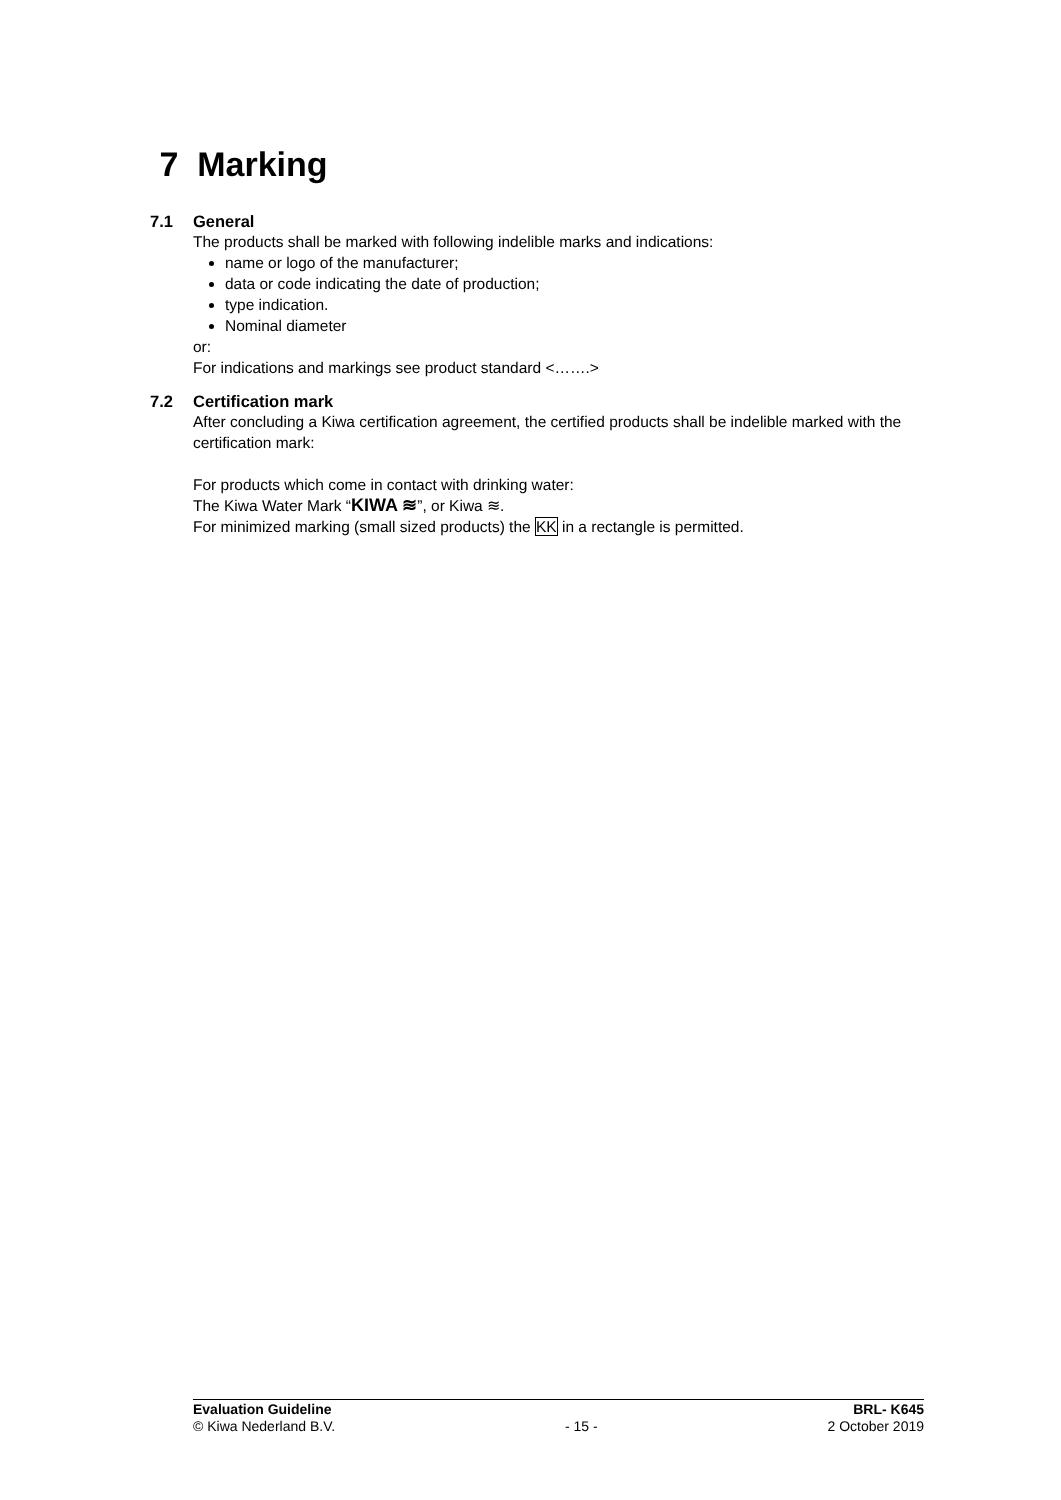7 Marking
7.1 General
The products shall be marked with following indelible marks and indications:
name or logo of the manufacturer;
data or code indicating the date of production;
type indication.
Nominal diameter
or:
For indications and markings see product standard <…….>
7.2 Certification mark
After concluding a Kiwa certification agreement, the certified products shall be indelible marked with the certification mark:
For products which come in contact with drinking water:
The Kiwa Water Mark “KIWA ≋”, or Kiwa ≋.
For minimized marking (small sized products) the KK in a rectangle is permitted.
Evaluation Guideline BRL- K645
© Kiwa Nederland B.V. - 15 - 2 October 2019